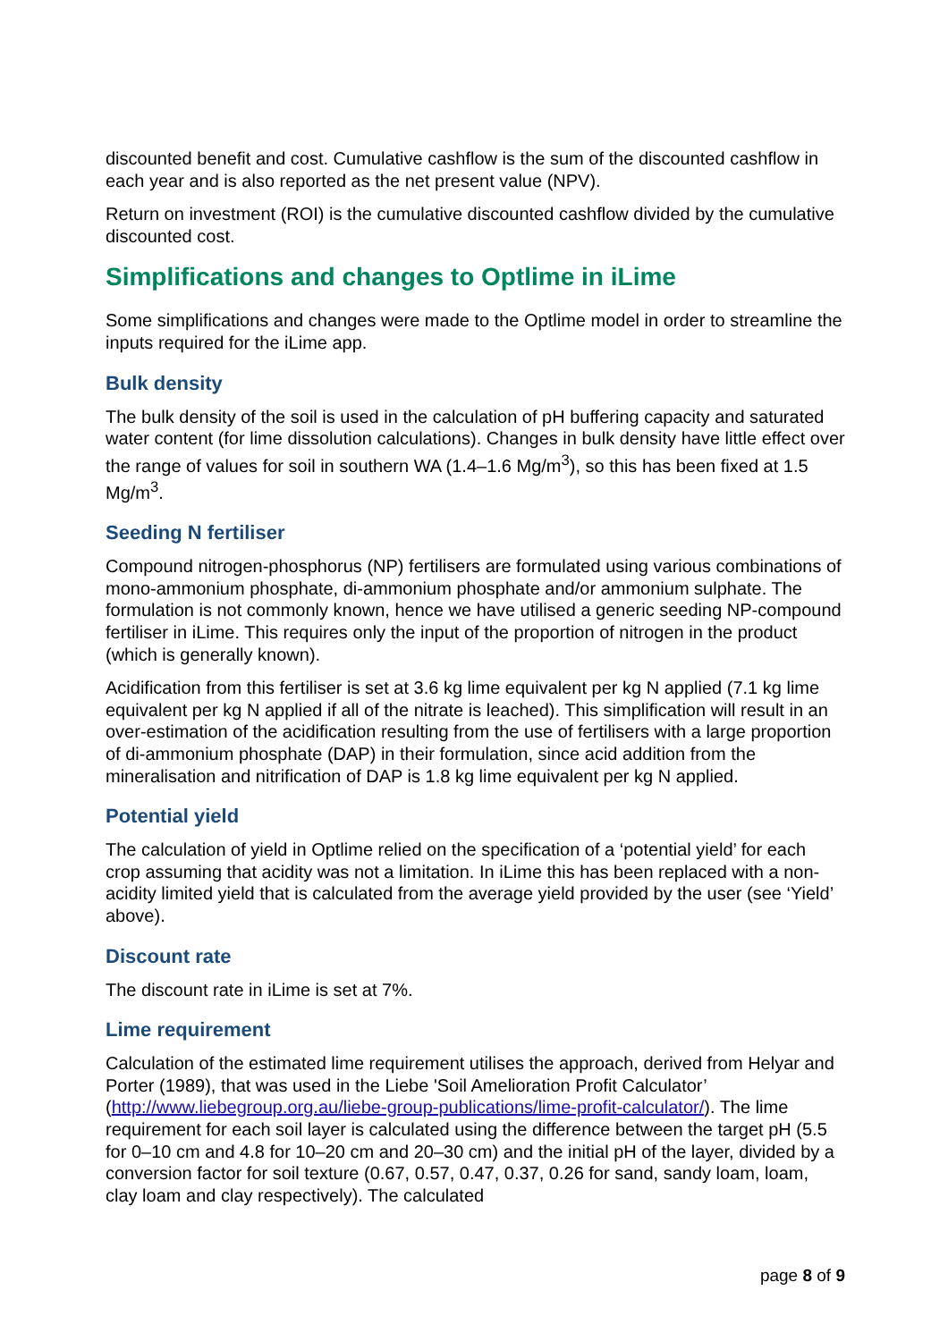discounted benefit and cost. Cumulative cashflow is the sum of the discounted cashflow in each year and is also reported as the net present value (NPV).
Return on investment (ROI) is the cumulative discounted cashflow divided by the cumulative discounted cost.
Simplifications and changes to Optlime in iLime
Some simplifications and changes were made to the Optlime model in order to streamline the inputs required for the iLime app.
Bulk density
The bulk density of the soil is used in the calculation of pH buffering capacity and saturated water content (for lime dissolution calculations). Changes in bulk density have little effect over the range of values for soil in southern WA (1.4–1.6 Mg/m<sup>3</sup>), so this has been fixed at 1.5 Mg/m<sup>3</sup>.
Seeding N fertiliser
Compound nitrogen-phosphorus (NP) fertilisers are formulated using various combinations of mono-ammonium phosphate, di-ammonium phosphate and/or ammonium sulphate. The formulation is not commonly known, hence we have utilised a generic seeding NP-compound fertiliser in iLime. This requires only the input of the proportion of nitrogen in the product (which is generally known).
Acidification from this fertiliser is set at 3.6 kg lime equivalent per kg N applied (7.1 kg lime equivalent per kg N applied if all of the nitrate is leached). This simplification will result in an over-estimation of the acidification resulting from the use of fertilisers with a large proportion of di-ammonium phosphate (DAP) in their formulation, since acid addition from the mineralisation and nitrification of DAP is 1.8 kg lime equivalent per kg N applied.
Potential yield
The calculation of yield in Optlime relied on the specification of a ‘potential yield’ for each crop assuming that acidity was not a limitation. In iLime this has been replaced with a non-acidity limited yield that is calculated from the average yield provided by the user (see ‘Yield’ above).
Discount rate
The discount rate in iLime is set at 7%.
Lime requirement
Calculation of the estimated lime requirement utilises the approach, derived from Helyar and Porter (1989), that was used in the Liebe 'Soil Amelioration Profit Calculator’ (http://www.liebegroup.org.au/liebe-group-publications/lime-profit-calculator/). The lime requirement for each soil layer is calculated using the difference between the target pH (5.5 for 0–10 cm and 4.8 for 10–20 cm and 20–30 cm) and the initial pH of the layer, divided by a conversion factor for soil texture (0.67, 0.57, 0.47, 0.37, 0.26 for sand, sandy loam, loam, clay loam and clay respectively). The calculated
page 8 of 9